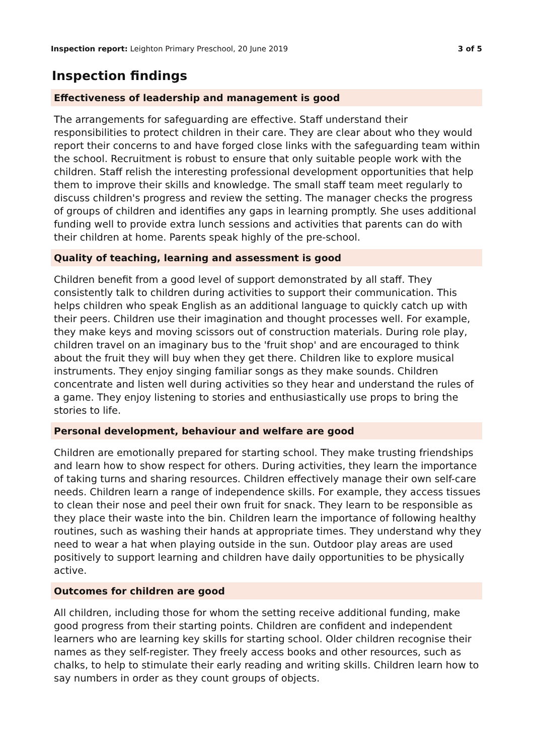Inspection report: Leighton Primary Preschool, 20 June 2019 3 of 5
Inspection findings
Effectiveness of leadership and management is good
The arrangements for safeguarding are effective. Staff understand their responsibilities to protect children in their care. They are clear about who they would report their concerns to and have forged close links with the safeguarding team within the school. Recruitment is robust to ensure that only suitable people work with the children. Staff relish the interesting professional development opportunities that help them to improve their skills and knowledge. The small staff team meet regularly to discuss children's progress and review the setting. The manager checks the progress of groups of children and identifies any gaps in learning promptly. She uses additional funding well to provide extra lunch sessions and activities that parents can do with their children at home. Parents speak highly of the pre-school.
Quality of teaching, learning and assessment is good
Children benefit from a good level of support demonstrated by all staff. They consistently talk to children during activities to support their communication. This helps children who speak English as an additional language to quickly catch up with their peers. Children use their imagination and thought processes well. For example, they make keys and moving scissors out of construction materials. During role play, children travel on an imaginary bus to the 'fruit shop' and are encouraged to think about the fruit they will buy when they get there. Children like to explore musical instruments. They enjoy singing familiar songs as they make sounds. Children concentrate and listen well during activities so they hear and understand the rules of a game. They enjoy listening to stories and enthusiastically use props to bring the stories to life.
Personal development, behaviour and welfare are good
Children are emotionally prepared for starting school. They make trusting friendships and learn how to show respect for others. During activities, they learn the importance of taking turns and sharing resources. Children effectively manage their own self-care needs. Children learn a range of independence skills. For example, they access tissues to clean their nose and peel their own fruit for snack. They learn to be responsible as they place their waste into the bin. Children learn the importance of following healthy routines, such as washing their hands at appropriate times. They understand why they need to wear a hat when playing outside in the sun. Outdoor play areas are used positively to support learning and children have daily opportunities to be physically active.
Outcomes for children are good
All children, including those for whom the setting receive additional funding, make good progress from their starting points. Children are confident and independent learners who are learning key skills for starting school. Older children recognise their names as they self-register. They freely access books and other resources, such as chalks, to help to stimulate their early reading and writing skills. Children learn how to say numbers in order as they count groups of objects.